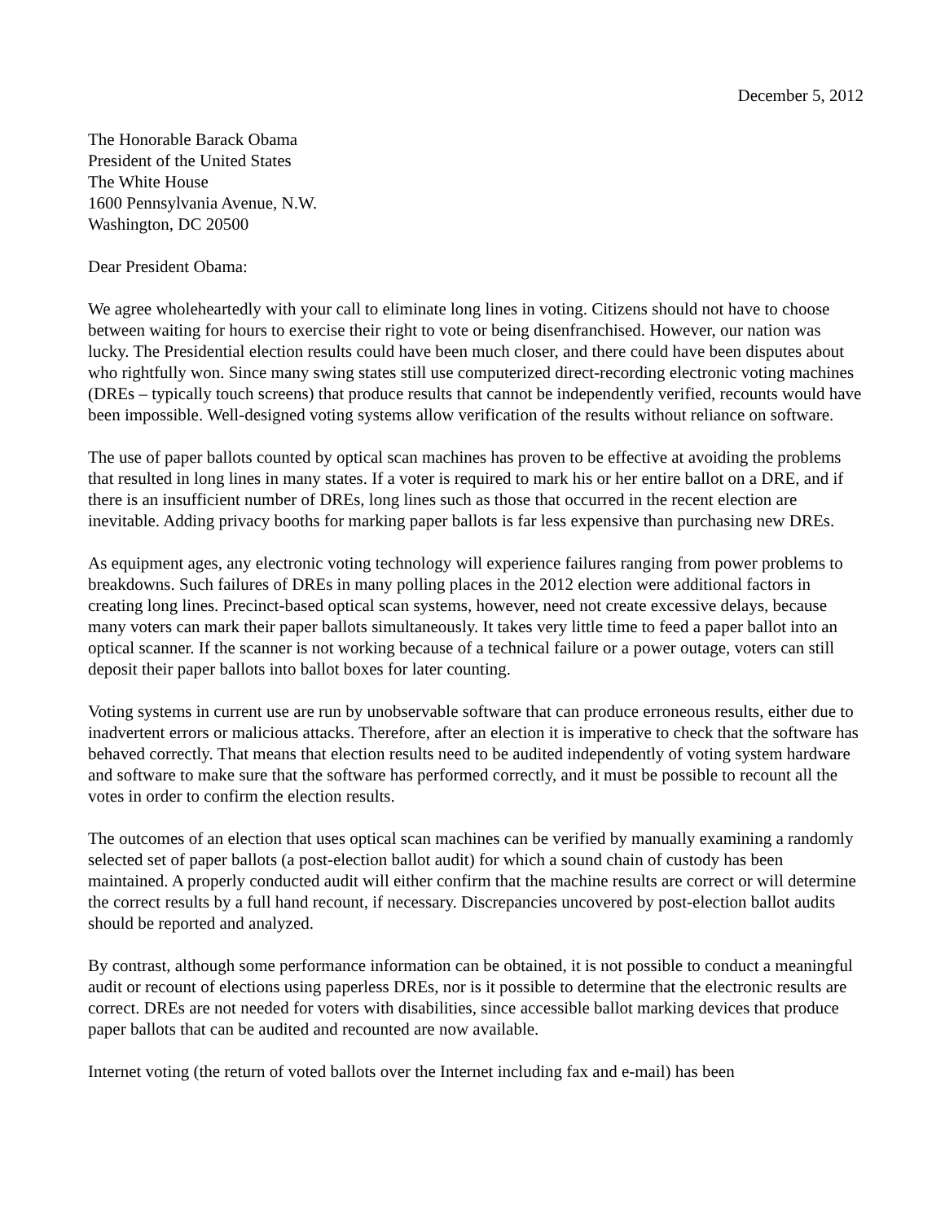December 5, 2012
The Honorable Barack Obama
President of the United States
The White House
1600 Pennsylvania Avenue, N.W.
Washington, DC 20500
Dear President Obama:
We agree wholeheartedly with your call to eliminate long lines in voting. Citizens should not have to choose between waiting for hours to exercise their right to vote or being disenfranchised. However, our nation was lucky. The Presidential election results could have been much closer, and there could have been disputes about who rightfully won. Since many swing states still use computerized direct-recording electronic voting machines (DREs – typically touch screens) that produce results that cannot be independently verified, recounts would have been impossible. Well-designed voting systems allow verification of the results without reliance on software.
The use of paper ballots counted by optical scan machines has proven to be effective at avoiding the problems that resulted in long lines in many states. If a voter is required to mark his or her entire ballot on a DRE, and if there is an insufficient number of DREs, long lines such as those that occurred in the recent election are inevitable. Adding privacy booths for marking paper ballots is far less expensive than purchasing new DREs.
As equipment ages, any electronic voting technology will experience failures ranging from power problems to breakdowns. Such failures of DREs in many polling places in the 2012 election were additional factors in creating long lines. Precinct-based optical scan systems, however, need not create excessive delays, because many voters can mark their paper ballots simultaneously. It takes very little time to feed a paper ballot into an optical scanner. If the scanner is not working because of a technical failure or a power outage, voters can still deposit their paper ballots into ballot boxes for later counting.
Voting systems in current use are run by unobservable software that can produce erroneous results, either due to inadvertent errors or malicious attacks. Therefore, after an election it is imperative to check that the software has behaved correctly. That means that election results need to be audited independently of voting system hardware and software to make sure that the software has performed correctly, and it must be possible to recount all the votes in order to confirm the election results.
The outcomes of an election that uses optical scan machines can be verified by manually examining a randomly selected set of paper ballots (a post-election ballot audit) for which a sound chain of custody has been maintained. A properly conducted audit will either confirm that the machine results are correct or will determine the correct results by a full hand recount, if necessary. Discrepancies uncovered by post-election ballot audits should be reported and analyzed.
By contrast, although some performance information can be obtained, it is not possible to conduct a meaningful audit or recount of elections using paperless DREs, nor is it possible to determine that the electronic results are correct. DREs are not needed for voters with disabilities, since accessible ballot marking devices that produce paper ballots that can be audited and recounted are now available.
Internet voting (the return of voted ballots over the Internet including fax and e-mail) has been